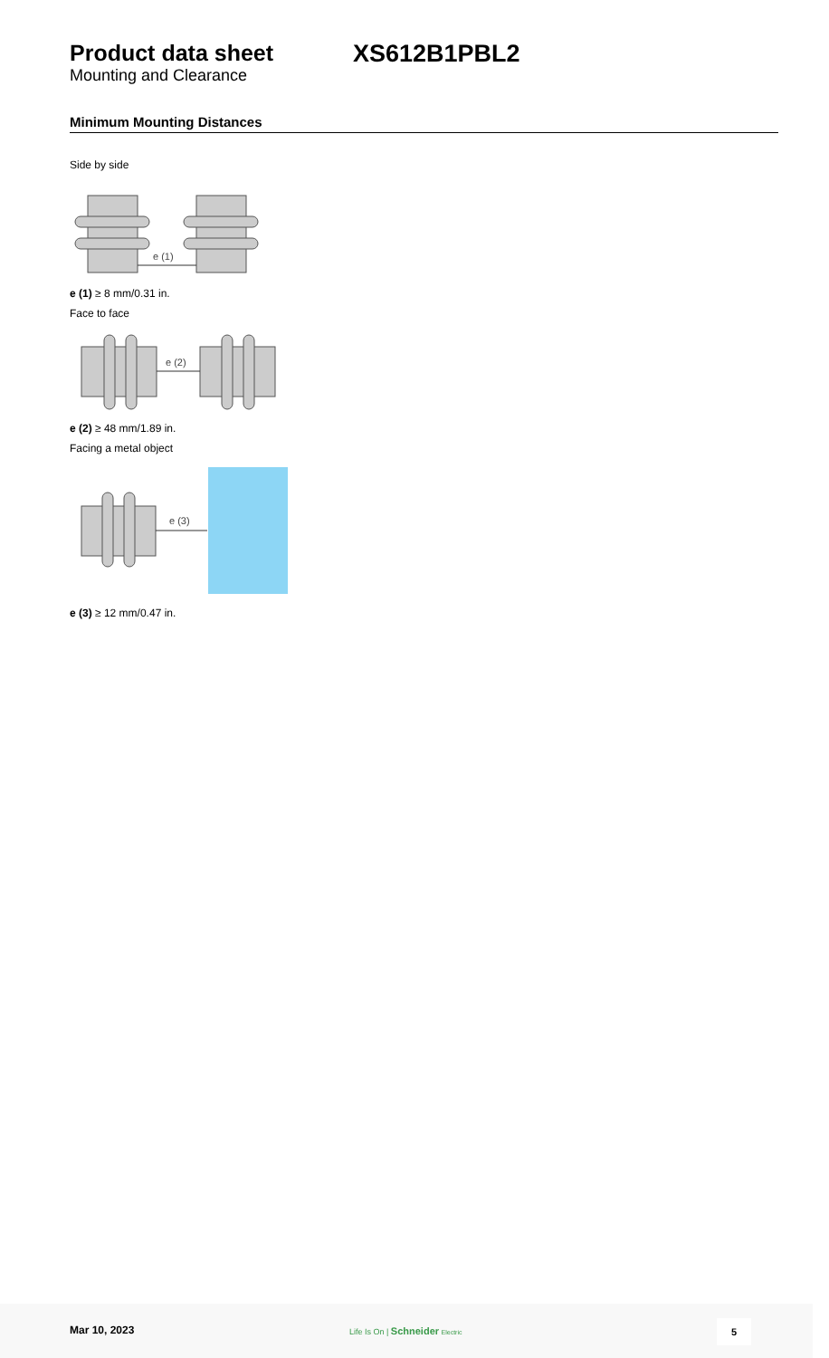Product data sheet
Mounting and Clearance
XS612B1PBL2
Minimum Mounting Distances
Side by side
e (1)
e (1) ≥ 8 mm/0.31 in.
Face to face
e (2)
e (2) ≥ 48 mm/1.89 in.
Facing a metal object
e (3)
e (3) ≥ 12 mm/0.47 in.
Mar 10, 2023
Life Is On | Schneider Electric
5